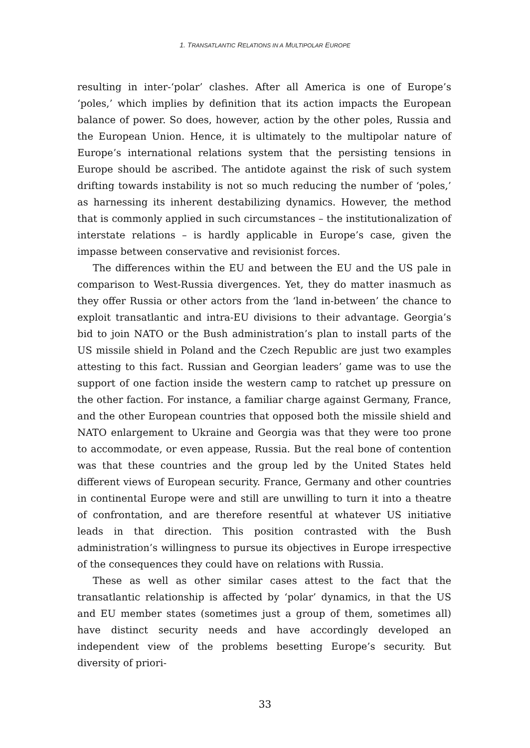1. TRANSATLANTIC RELATIONS IN A MULTIPOLAR EUROPE
resulting in inter-‘polar’ clashes. After all America is one of Europe’s ‘poles,’ which implies by definition that its action impacts the European balance of power. So does, however, action by the other poles, Russia and the European Union. Hence, it is ultimately to the multipolar nature of Europe’s international relations system that the persisting tensions in Europe should be ascribed. The antidote against the risk of such system drifting towards instability is not so much reducing the number of ‘poles,’ as harnessing its inherent destabilizing dynamics. However, the method that is commonly applied in such circumstances – the institutionalization of interstate relations – is hardly applicable in Europe’s case, given the impasse between conservative and revisionist forces.
The differences within the EU and between the EU and the US pale in comparison to West-Russia divergences. Yet, they do matter inasmuch as they offer Russia or other actors from the ‘land in-between’ the chance to exploit transatlantic and intra-EU divisions to their advantage. Georgia’s bid to join NATO or the Bush administration’s plan to install parts of the US missile shield in Poland and the Czech Republic are just two examples attesting to this fact. Russian and Georgian leaders’ game was to use the support of one faction inside the western camp to ratchet up pressure on the other faction. For instance, a familiar charge against Germany, France, and the other European countries that opposed both the missile shield and NATO enlargement to Ukraine and Georgia was that they were too prone to accommodate, or even appease, Russia. But the real bone of contention was that these countries and the group led by the United States held different views of European security. France, Germany and other countries in continental Europe were and still are unwilling to turn it into a theatre of confrontation, and are therefore resentful at whatever US initiative leads in that direction. This position contrasted with the Bush administration’s willingness to pursue its objectives in Europe irrespective of the consequences they could have on relations with Russia.
These as well as other similar cases attest to the fact that the transatlantic relationship is affected by ‘polar’ dynamics, in that the US and EU member states (sometimes just a group of them, sometimes all) have distinct security needs and have accordingly developed an independent view of the problems besetting Europe’s security. But diversity of priori-
33